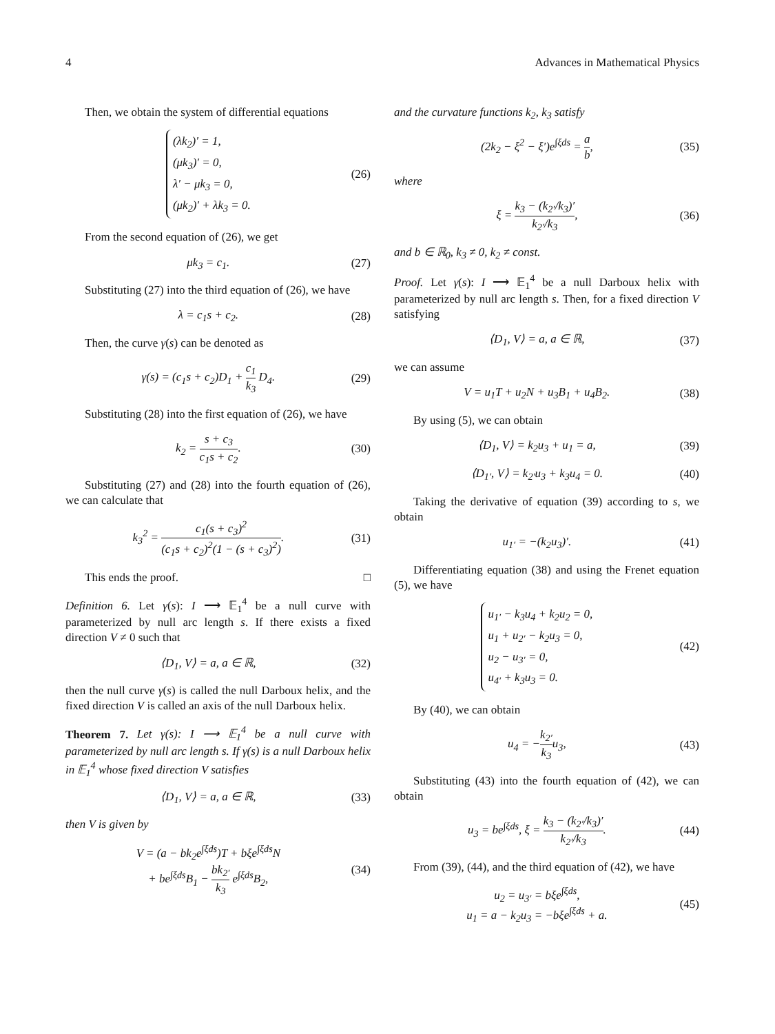4 Advances in Mathematical Physics
Then, we obtain the system of differential equations
(λk<sub>2</sub>)′ = 1,
(μk<sub>3</sub>)′ = 0,
λ′ − μk<sub>3</sub> = 0,
(μk<sub>2</sub>)′ + λk<sub>3</sub> = 0.
(26)
From the second equation of (26), we get
μk<sub>3</sub> = c<sub>1</sub>. (27)
Substituting (27) into the third equation of (26), we have
λ = c<sub>1</sub>s + c<sub>2</sub>. (28)
Then, the curve γ(s) can be denoted as
γ(s) = (c<sub>1</sub>s + c<sub>2</sub>)D<sub>1</sub> + c<sub>1</sub> k<sub>3</sub> D<sub>4</sub>.
(29)
Substituting (28) into the first equation of (26), we have
k<sub>2</sub> = s + c<sub>3</sub> c<sub>1</sub>s + c<sub>2</sub>. (30)
Substituting (27) and (28) into the fourth equation of (26), we can calculate that
k<sub>3</sub><sup>2</sup> = c<sub>1</sub>(s + c<sub>3</sub>)<sup>2</sup> (c<sub>1</sub>s + c<sub>2</sub>)<sup>2</sup>(1 − (s + c<sub>3</sub>)<sup>2</sup>).
(31)
This ends the proof. □
Definition 6. Let γ(s): I ⟶ 𝔼<sub>1</sub><sup>4</sup> be a null curve with parameterized by null arc length s. If there exists a fixed direction V ≠ 0 such that
⟨D<sub>1</sub>, V⟩ = a, a ∈ ℝ, (32)
then the null curve γ(s) is called the null Darboux helix, and the fixed direction V is called an axis of the null Darboux helix.
Theorem 7. Let γ(s): I ⟶ 𝔼<sub>1</sub><sup>4</sup> be a null curve with parameterized by null arc length s. If γ(s) is a null Darboux helix in 𝔼<sub>1</sub><sup>4</sup> whose fixed direction V satisfies
⟨D<sub>1</sub>, V⟩ = a, a ∈ ℝ, (33)
then V is given by
V = (a − bk<sub>2</sub>e<sup>∫ξds</sup>)T + bξe<sup>∫ξds</sup>N
+ be<sup>∫ξds</sup>B<sub>1</sub> − bk<sub>2′</sub> k<sub>3</sub> e<sup>∫ξds</sup>B<sub>2</sub>,
(34)
and the curvature functions k<sub>2</sub>, k<sub>3</sub> satisfy
(2k<sub>2</sub> − ξ<sup>2</sup> − ξ′)e<sup>∫ξds</sup> = a b, (35)
where
ξ = k<sub>3</sub> − (k<sub>2′</sub>/k<sub>3</sub>)′ k<sub>2′</sub>/k<sub>3</sub>, (36)
and b ∈ ℝ<sub>0</sub>, k<sub>3</sub> ≠ 0, k<sub>2</sub> ≠ const.
Proof. Let γ(s): I ⟶ 𝔼<sub>1</sub><sup>4</sup> be a null Darboux helix with parameterized by null arc length s. Then, for a fixed direction V satisfying
⟨D<sub>1</sub>, V⟩ = a, a ∈ ℝ, (37)
we can assume
V = u<sub>1</sub>T + u<sub>2</sub>N + u<sub>3</sub>B<sub>1</sub> + u<sub>4</sub>B<sub>2</sub>. (38)
By using (5), we can obtain
⟨D<sub>1</sub>, V⟩ = k<sub>2</sub>u<sub>3</sub> + u<sub>1</sub> = a, (39)
⟨D<sub>1′</sub>, V⟩ = k<sub>2′</sub>u<sub>3</sub> + k<sub>3</sub>u<sub>4</sub> = 0. (40)
Taking the derivative of equation (39) according to s, we obtain
u<sub>1′</sub> = −(k<sub>2</sub>u<sub>3</sub>)′. (41)
Differentiating equation (38) and using the Frenet equation (5), we have
u<sub>1′</sub> − k<sub>3</sub>u<sub>4</sub> + k<sub>2</sub>u<sub>2</sub> = 0,
u<sub>1</sub> + u<sub>2′</sub> − k<sub>2</sub>u<sub>3</sub> = 0,
u<sub>2</sub> − u<sub>3′</sub> = 0,
u<sub>4′</sub> + k<sub>3</sub>u<sub>3</sub> = 0.
(42)
By (40), we can obtain
u<sub>4</sub> = −k<sub>2′</sub> k<sub>3</sub>u<sub>3</sub>, (43)
Substituting (43) into the fourth equation of (42), we can obtain
u<sub>3</sub> = be<sup>∫ξds</sup>, ξ = k<sub>3</sub> − (k<sub>2′</sub>/k<sub>3</sub>)′ k<sub>2′</sub>/k<sub>3</sub>.
(44)
From (39), (44), and the third equation of (42), we have
u<sub>2</sub> = u<sub>3′</sub> = bξe<sup>∫ξds</sup>,
u<sub>1</sub> = a − k<sub>2</sub>u<sub>3</sub> = −bξe<sup>∫ξds</sup> + a.
(45)